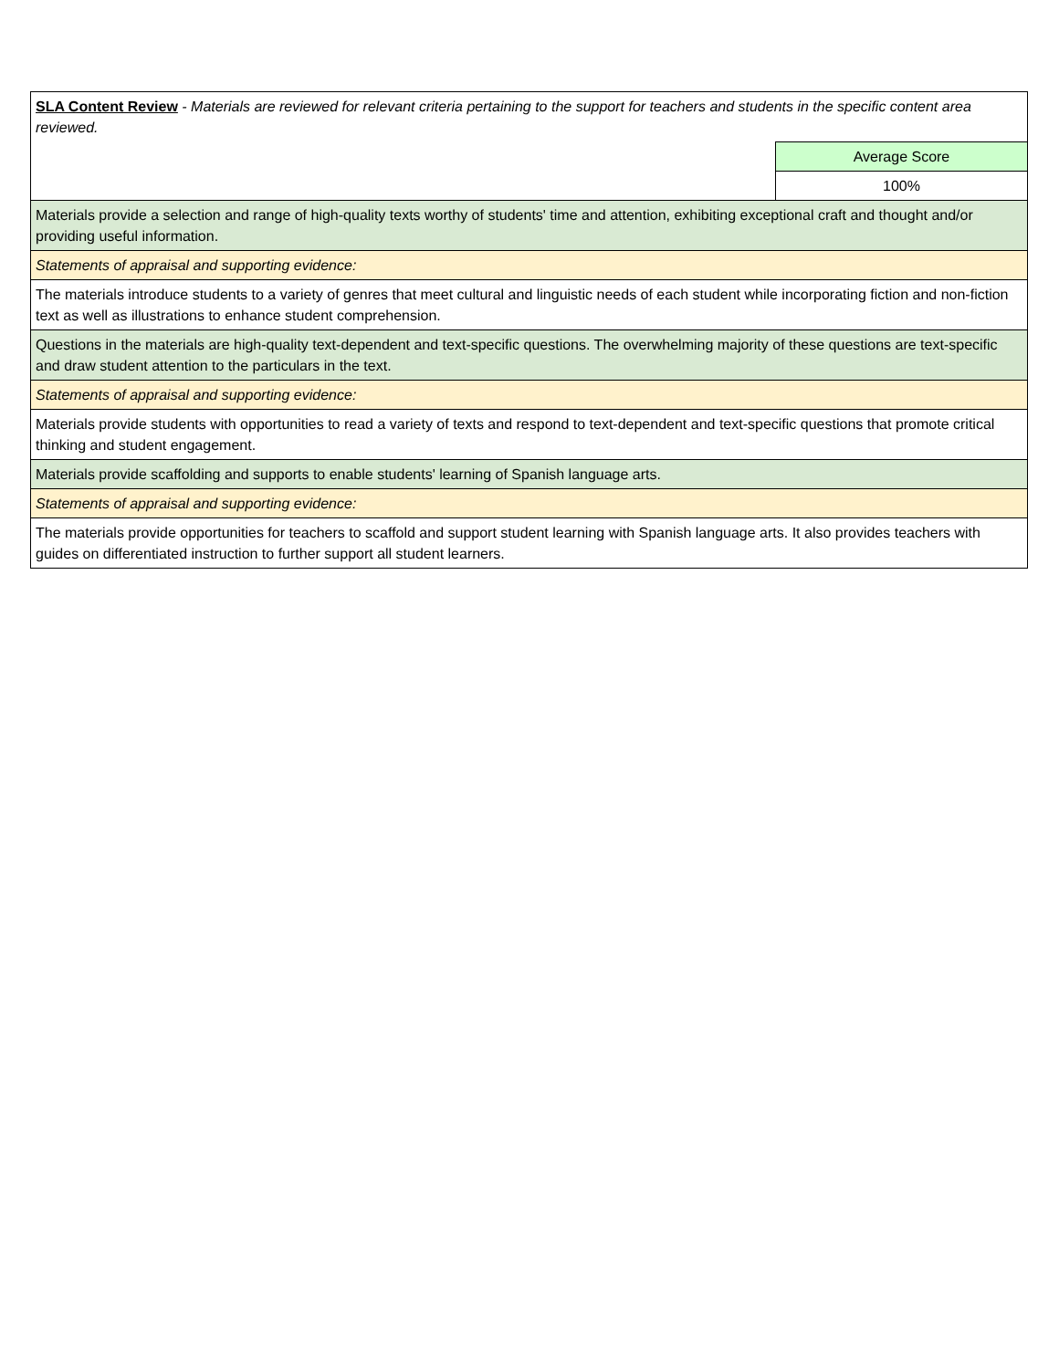| SLA Content Review - Materials are reviewed for relevant criteria pertaining to the support for teachers and students in the specific content area reviewed. | |
| | Average Score |
| | 100% |
| Materials provide a selection and range of high-quality texts worthy of students' time and attention, exhibiting exceptional craft and thought and/or providing useful information. | |
| Statements of appraisal and supporting evidence: | |
| The materials introduce students to a variety of genres that meet cultural and linguistic needs of each student while incorporating fiction and non-fiction text as well as illustrations to enhance student comprehension. | |
| Questions in the materials are high-quality text-dependent and text-specific questions. The overwhelming majority of these questions are text-specific and draw student attention to the particulars in the text. | |
| Statements of appraisal and supporting evidence: | |
| Materials provide students with opportunities to read a variety of texts and respond to text-dependent and text-specific questions that promote critical thinking and student engagement. | |
| Materials provide scaffolding and supports to enable students' learning of Spanish language arts. | |
| Statements of appraisal and supporting evidence: | |
| The materials provide opportunities for teachers to scaffold and support student learning with Spanish language arts. It also provides teachers with guides on differentiated instruction to further support all student learners. | |